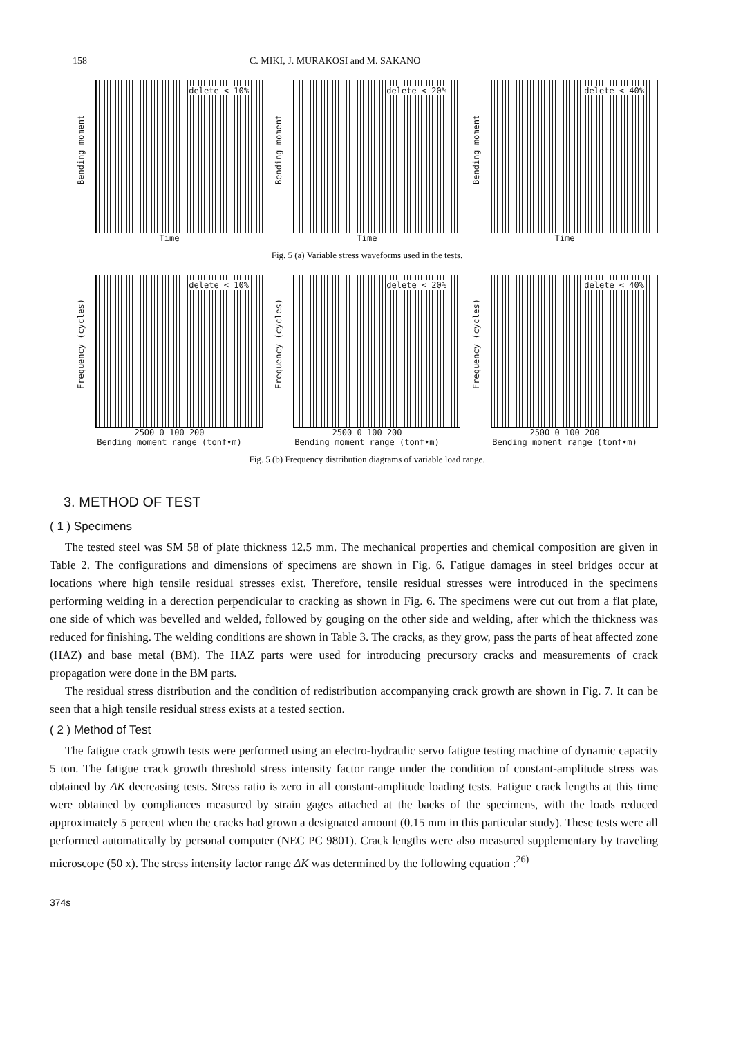158 C. MIKI, J. MURAKOSI and M. SAKANO
Bending moment
delete < 10%
Time
Bending moment
delete < 20%
Time
Bending moment
delete < 40%
Time
Fig. 5 (a) Variable stress waveforms used in the tests.
Frequency (cycles)
delete < 10%
2500 0 100 200
Bending moment range (tonf•m)
Frequency (cycles)
delete < 20%
2500 0 100 200
Bending moment range (tonf•m)
Frequency (cycles)
delete < 40%
2500 0 100 200
Bending moment range (tonf•m)
Fig. 5 (b) Frequency distribution diagrams of variable load range.
3. METHOD OF TEST
( 1 ) Specimens
The tested steel was SM 58 of plate thickness 12.5 mm. The mechanical properties and chemical composition are given in Table 2. The configurations and dimensions of specimens are shown in Fig. 6. Fatigue damages in steel bridges occur at locations where high tensile residual stresses exist. Therefore, tensile residual stresses were introduced in the specimens performing welding in a derection perpendicular to cracking as shown in Fig. 6. The specimens were cut out from a flat plate, one side of which was bevelled and welded, followed by gouging on the other side and welding, after which the thickness was reduced for finishing. The welding conditions are shown in Table 3. The cracks, as they grow, pass the parts of heat affected zone (HAZ) and base metal (BM). The HAZ parts were used for introducing precursory cracks and measurements of crack propagation were done in the BM parts.
The residual stress distribution and the condition of redistribution accompanying crack growth are shown in Fig. 7. It can be seen that a high tensile residual stress exists at a tested section.
( 2 ) Method of Test
The fatigue crack growth tests were performed using an electro-hydraulic servo fatigue testing machine of dynamic capacity 5 ton. The fatigue crack growth threshold stress intensity factor range under the condition of constant-amplitude stress was obtained by ΔK decreasing tests. Stress ratio is zero in all constant-amplitude loading tests. Fatigue crack lengths at this time were obtained by compliances measured by strain gages attached at the backs of the specimens, with the loads reduced approximately 5 percent when the cracks had grown a designated amount (0.15 mm in this particular study). These tests were all performed automatically by personal computer (NEC PC 9801). Crack lengths were also measured supplementary by traveling microscope (50 x). The stress intensity factor range ΔK was determined by the following equation :<sup>26)</sup>
374s